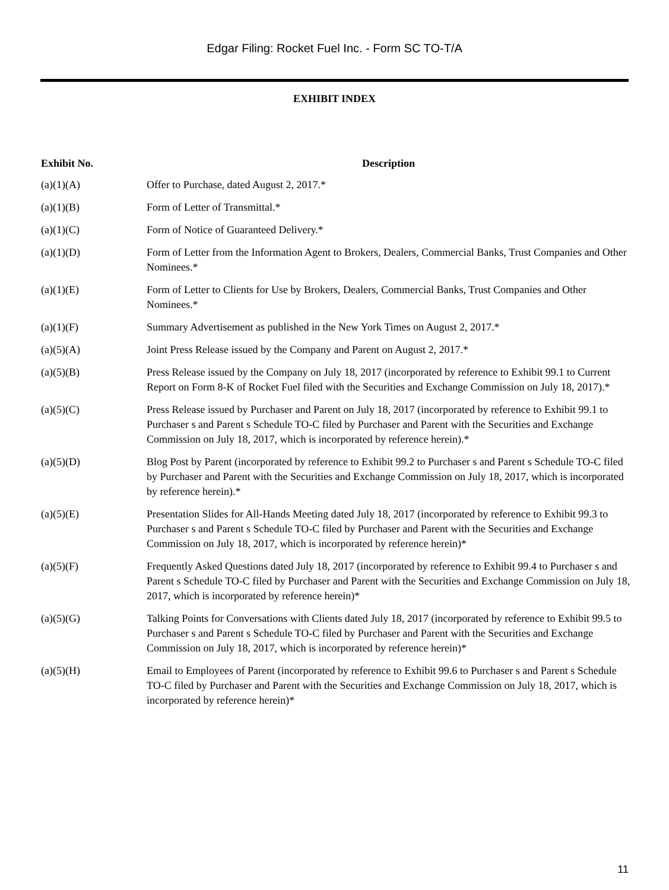Edgar Filing: Rocket Fuel Inc. - Form SC TO-T/A
EXHIBIT INDEX
| Exhibit No. | Description |
| --- | --- |
| (a)(1)(A) | Offer to Purchase, dated August 2, 2017.* |
| (a)(1)(B) | Form of Letter of Transmittal.* |
| (a)(1)(C) | Form of Notice of Guaranteed Delivery.* |
| (a)(1)(D) | Form of Letter from the Information Agent to Brokers, Dealers, Commercial Banks, Trust Companies and Other Nominees.* |
| (a)(1)(E) | Form of Letter to Clients for Use by Brokers, Dealers, Commercial Banks, Trust Companies and Other Nominees.* |
| (a)(1)(F) | Summary Advertisement as published in the New York Times on August 2, 2017.* |
| (a)(5)(A) | Joint Press Release issued by the Company and Parent on August 2, 2017.* |
| (a)(5)(B) | Press Release issued by the Company on July 18, 2017 (incorporated by reference to Exhibit 99.1 to Current Report on Form 8-K of Rocket Fuel filed with the Securities and Exchange Commission on July 18, 2017).* |
| (a)(5)(C) | Press Release issued by Purchaser and Parent on July 18, 2017 (incorporated by reference to Exhibit 99.1 to Purchaser s and Parent s Schedule TO-C filed by Purchaser and Parent with the Securities and Exchange Commission on July 18, 2017, which is incorporated by reference herein).* |
| (a)(5)(D) | Blog Post by Parent (incorporated by reference to Exhibit 99.2 to Purchaser s and Parent s Schedule TO-C filed by Purchaser and Parent with the Securities and Exchange Commission on July 18, 2017, which is incorporated by reference herein).* |
| (a)(5)(E) | Presentation Slides for All-Hands Meeting dated July 18, 2017 (incorporated by reference to Exhibit 99.3 to Purchaser s and Parent s Schedule TO-C filed by Purchaser and Parent with the Securities and Exchange Commission on July 18, 2017, which is incorporated by reference herein)* |
| (a)(5)(F) | Frequently Asked Questions dated July 18, 2017 (incorporated by reference to Exhibit 99.4 to Purchaser s and Parent s Schedule TO-C filed by Purchaser and Parent with the Securities and Exchange Commission on July 18, 2017, which is incorporated by reference herein)* |
| (a)(5)(G) | Talking Points for Conversations with Clients dated July 18, 2017 (incorporated by reference to Exhibit 99.5 to Purchaser s and Parent s Schedule TO-C filed by Purchaser and Parent with the Securities and Exchange Commission on July 18, 2017, which is incorporated by reference herein)* |
| (a)(5)(H) | Email to Employees of Parent (incorporated by reference to Exhibit 99.6 to Purchaser s and Parent s Schedule TO-C filed by Purchaser and Parent with the Securities and Exchange Commission on July 18, 2017, which is incorporated by reference herein)* |
11